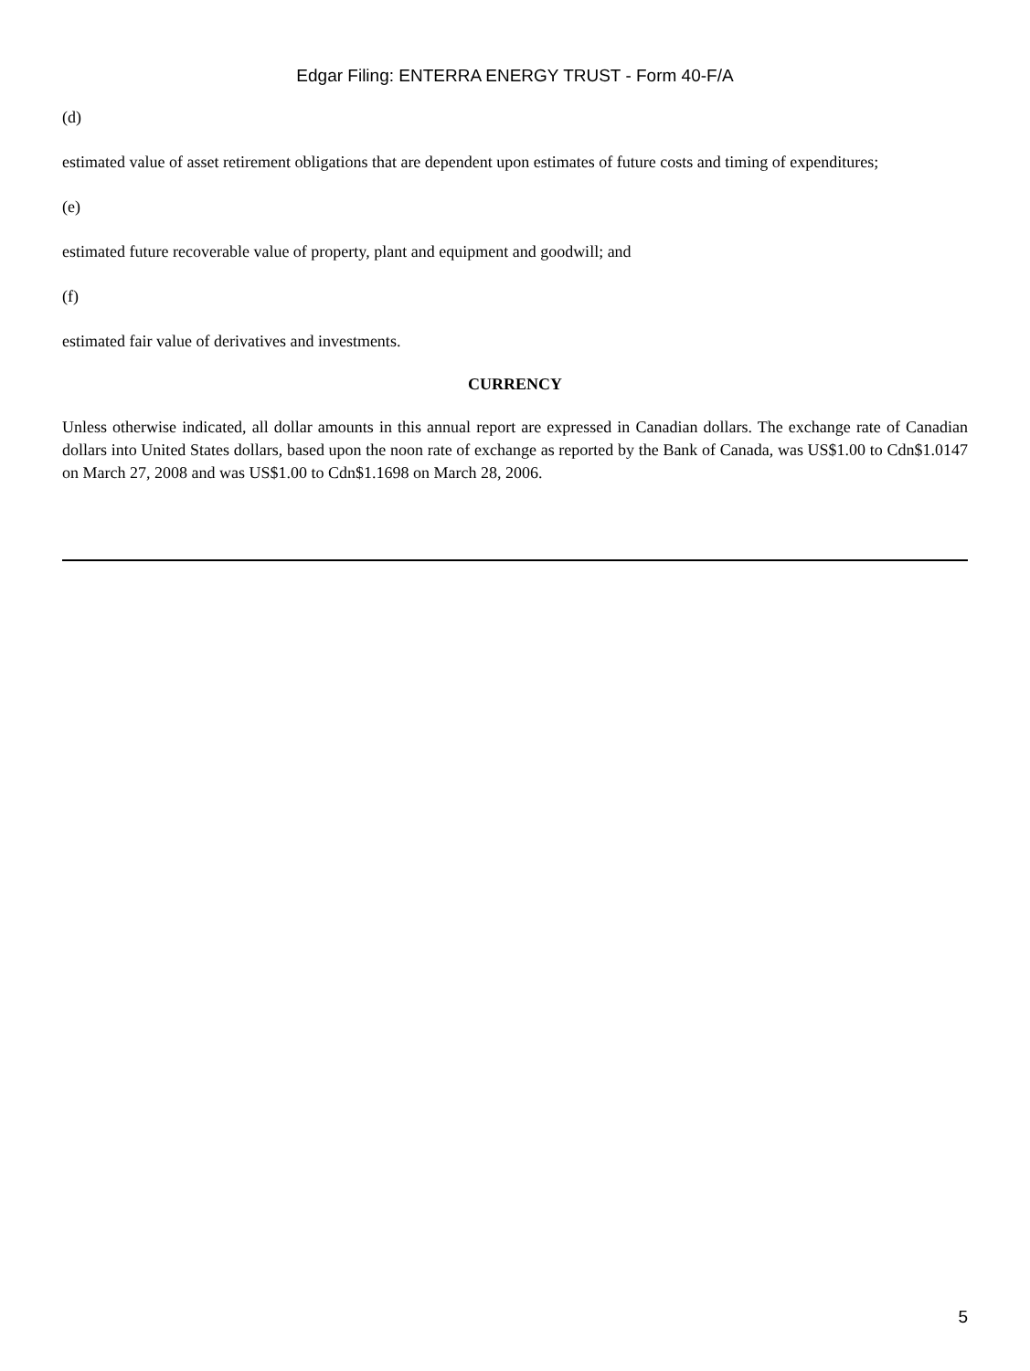Edgar Filing: ENTERRA ENERGY TRUST - Form 40-F/A
(d)
estimated value of asset retirement obligations that are dependent upon estimates of future costs and timing of expenditures;
(e)
estimated future recoverable value of property, plant and equipment and goodwill; and
(f)
estimated fair value of derivatives and investments.
CURRENCY
Unless otherwise indicated, all dollar amounts in this annual report are expressed in Canadian dollars. The exchange rate of Canadian dollars into United States dollars, based upon the noon rate of exchange as reported by the Bank of Canada, was US$1.00 to Cdn$1.0147 on March 27, 2008 and was US$1.00 to Cdn$1.1698 on March 28, 2006.
5